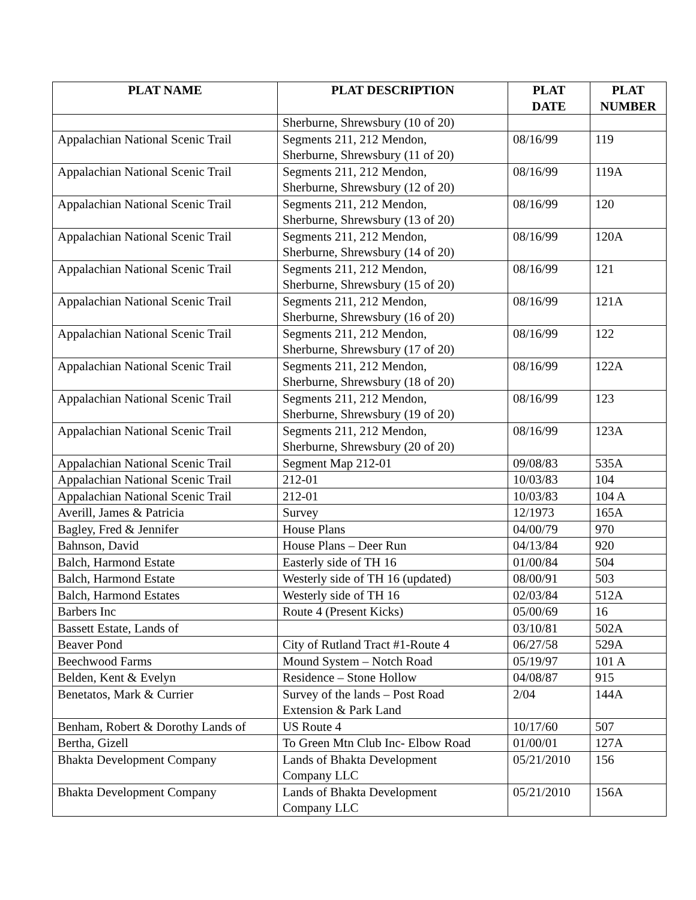| PLAT NAME | PLAT DESCRIPTION | PLAT DATE | PLAT NUMBER |
| --- | --- | --- | --- |
| | Sherburne, Shrewsbury (10 of 20) | | |
| Appalachian National Scenic Trail | Segments 211, 212 Mendon, Sherburne, Shrewsbury (11 of 20) | 08/16/99 | 119 |
| Appalachian National Scenic Trail | Segments 211, 212 Mendon, Sherburne, Shrewsbury (12 of 20) | 08/16/99 | 119A |
| Appalachian National Scenic Trail | Segments 211, 212 Mendon, Sherburne, Shrewsbury (13 of 20) | 08/16/99 | 120 |
| Appalachian National Scenic Trail | Segments 211, 212 Mendon, Sherburne, Shrewsbury (14 of 20) | 08/16/99 | 120A |
| Appalachian National Scenic Trail | Segments 211, 212 Mendon, Sherburne, Shrewsbury (15 of 20) | 08/16/99 | 121 |
| Appalachian National Scenic Trail | Segments 211, 212 Mendon, Sherburne, Shrewsbury (16 of 20) | 08/16/99 | 121A |
| Appalachian National Scenic Trail | Segments 211, 212 Mendon, Sherburne, Shrewsbury (17 of 20) | 08/16/99 | 122 |
| Appalachian National Scenic Trail | Segments 211, 212 Mendon, Sherburne, Shrewsbury (18 of 20) | 08/16/99 | 122A |
| Appalachian National Scenic Trail | Segments 211, 212 Mendon, Sherburne, Shrewsbury (19 of 20) | 08/16/99 | 123 |
| Appalachian National Scenic Trail | Segments 211, 212 Mendon, Sherburne, Shrewsbury (20 of 20) | 08/16/99 | 123A |
| Appalachian National Scenic Trail | Segment Map 212-01 | 09/08/83 | 535A |
| Appalachian National Scenic Trail | 212-01 | 10/03/83 | 104 |
| Appalachian National Scenic Trail | 212-01 | 10/03/83 | 104 A |
| Averill, James & Patricia | Survey | 12/1973 | 165A |
| Bagley, Fred & Jennifer | House Plans | 04/00/79 | 970 |
| Bahnson, David | House Plans – Deer Run | 04/13/84 | 920 |
| Balch, Harmond Estate | Easterly side of TH 16 | 01/00/84 | 504 |
| Balch, Harmond Estate | Westerly side of TH 16 (updated) | 08/00/91 | 503 |
| Balch, Harmond Estates | Westerly side of TH 16 | 02/03/84 | 512A |
| Barbers Inc | Route 4 (Present Kicks) | 05/00/69 | 16 |
| Bassett Estate, Lands of | | 03/10/81 | 502A |
| Beaver Pond | City of Rutland Tract #1-Route 4 | 06/27/58 | 529A |
| Beechwood Farms | Mound System – Notch Road | 05/19/97 | 101 A |
| Belden, Kent & Evelyn | Residence – Stone Hollow | 04/08/87 | 915 |
| Benetatos, Mark & Currier | Survey of the lands – Post Road Extension & Park Land | 2/04 | 144A |
| Benham, Robert & Dorothy Lands of | US Route 4 | 10/17/60 | 507 |
| Bertha, Gizell | To Green Mtn Club Inc- Elbow Road | 01/00/01 | 127A |
| Bhakta Development Company | Lands of Bhakta Development Company LLC | 05/21/2010 | 156 |
| Bhakta Development Company | Lands of Bhakta Development Company LLC | 05/21/2010 | 156A |